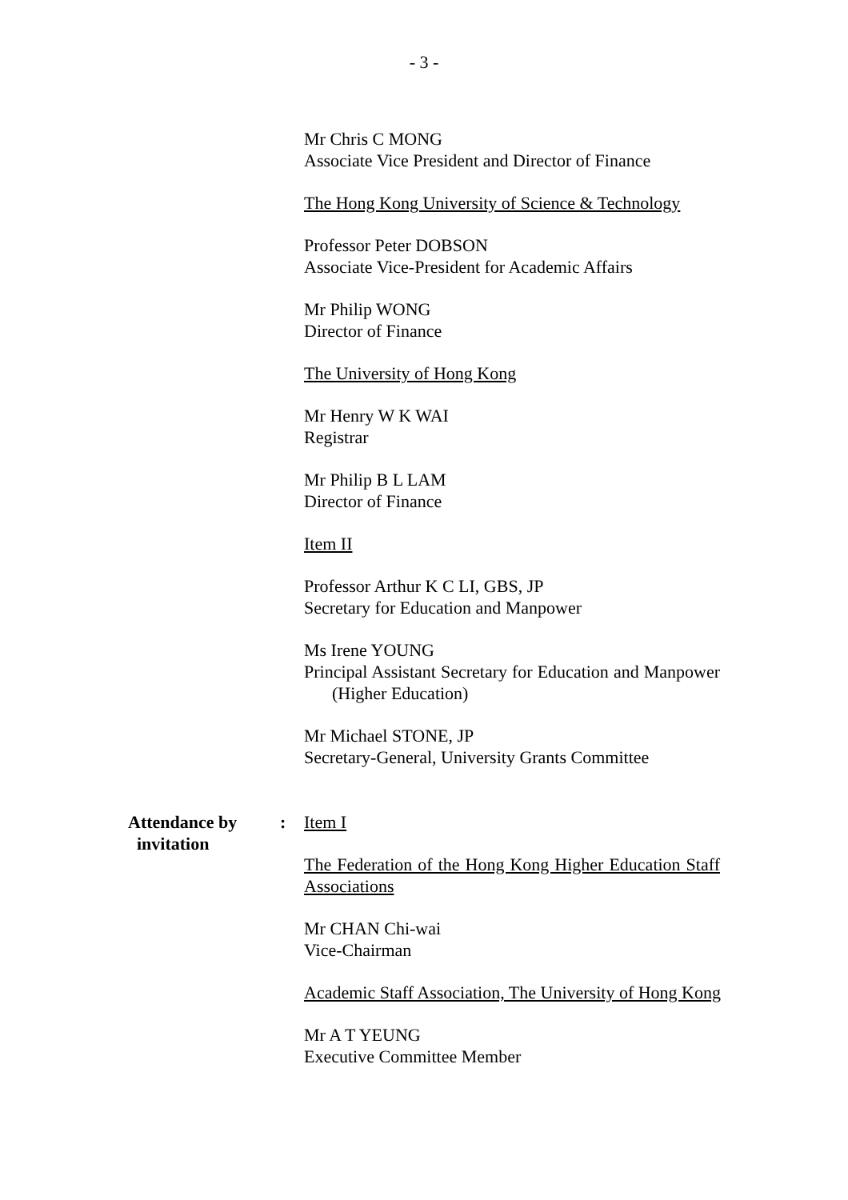- 3 -
Mr Chris C MONG
Associate Vice President and Director of Finance
The Hong Kong University of Science & Technology
Professor Peter DOBSON
Associate Vice-President for Academic Affairs
Mr Philip WONG
Director of Finance
The University of Hong Kong
Mr Henry W K WAI
Registrar
Mr Philip B L LAM
Director of Finance
Item II
Professor Arthur K C LI, GBS, JP
Secretary for Education and Manpower
Ms Irene YOUNG
Principal Assistant Secretary for Education and Manpower (Higher Education)
Mr Michael STONE, JP
Secretary-General, University Grants Committee
Attendance by
invitation
: Item I
The Federation of the Hong Kong Higher Education Staff Associations
Mr CHAN Chi-wai
Vice-Chairman
Academic Staff Association, The University of Hong Kong
Mr A T YEUNG
Executive Committee Member